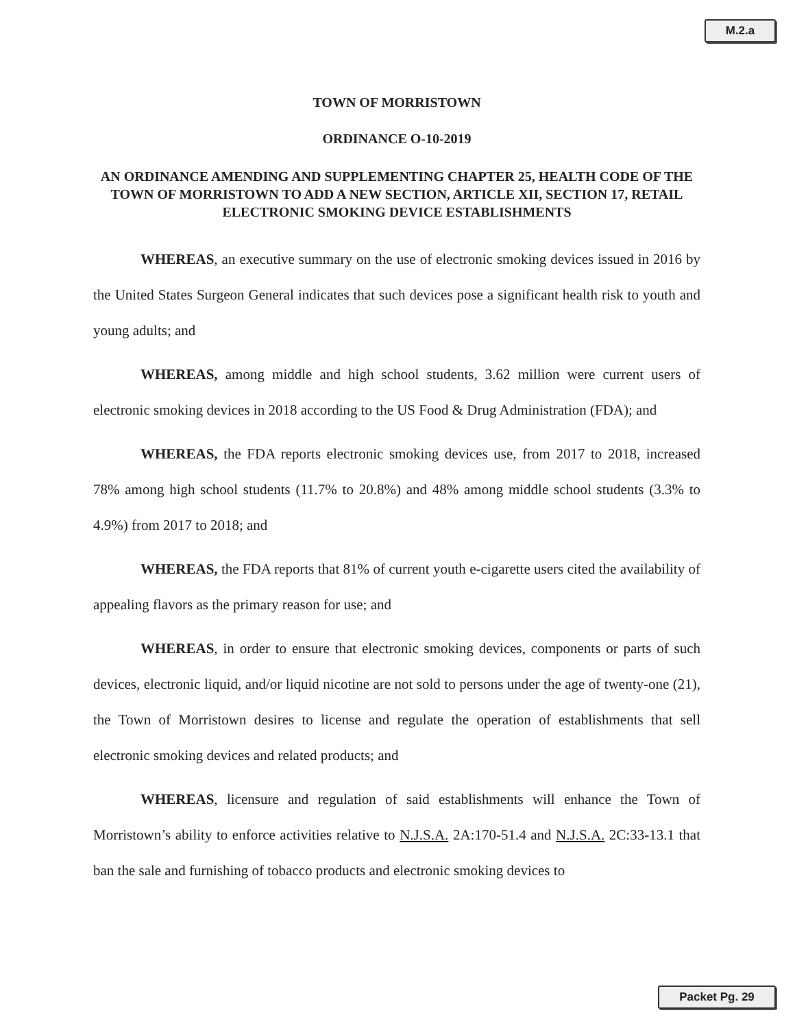M.2.a
TOWN OF MORRISTOWN
ORDINANCE O-10-2019
AN ORDINANCE AMENDING AND SUPPLEMENTING CHAPTER 25, HEALTH CODE OF THE TOWN OF MORRISTOWN TO ADD A NEW SECTION, ARTICLE XII, SECTION 17, RETAIL ELECTRONIC SMOKING DEVICE ESTABLISHMENTS
WHEREAS, an executive summary on the use of electronic smoking devices issued in 2016 by the United States Surgeon General indicates that such devices pose a significant health risk to youth and young adults; and
WHEREAS, among middle and high school students, 3.62 million were current users of electronic smoking devices in 2018 according to the US Food & Drug Administration (FDA); and
WHEREAS, the FDA reports electronic smoking devices use, from 2017 to 2018, increased 78% among high school students (11.7% to 20.8%) and 48% among middle school students (3.3% to 4.9%) from 2017 to 2018; and
WHEREAS, the FDA reports that 81% of current youth e-cigarette users cited the availability of appealing flavors as the primary reason for use; and
WHEREAS, in order to ensure that electronic smoking devices, components or parts of such devices, electronic liquid, and/or liquid nicotine are not sold to persons under the age of twenty-one (21), the Town of Morristown desires to license and regulate the operation of establishments that sell electronic smoking devices and related products; and
WHEREAS, licensure and regulation of said establishments will enhance the Town of Morristown’s ability to enforce activities relative to N.J.S.A. 2A:170-51.4 and N.J.S.A. 2C:33-13.1 that ban the sale and furnishing of tobacco products and electronic smoking devices to
Packet Pg. 29